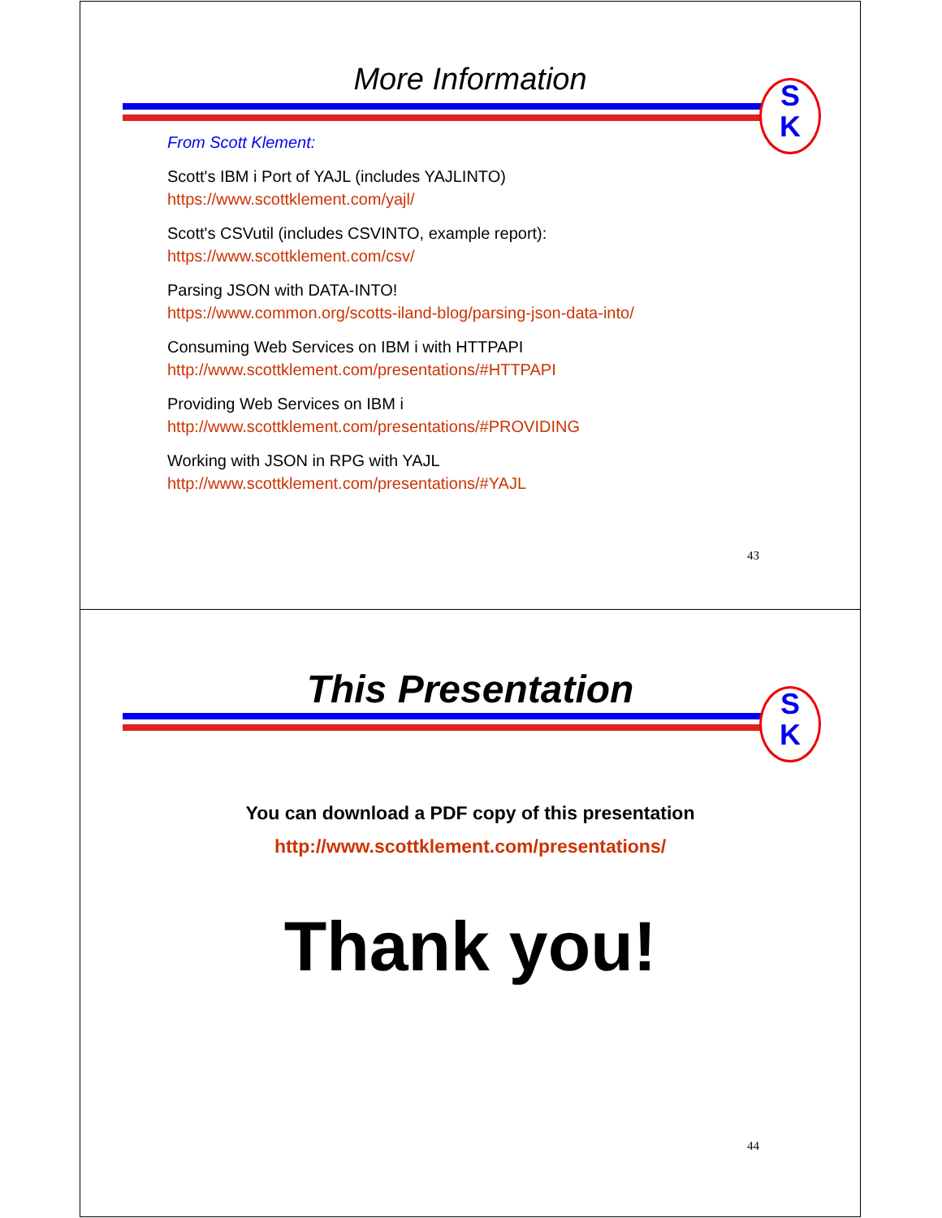More Information
S
K
From Scott Klement:
Scott's IBM i Port of YAJL (includes YAJLINTO)
https://www.scottklement.com/yajl/
Scott's CSVutil (includes CSVINTO, example report):
https://www.scottklement.com/csv/
Parsing JSON with DATA-INTO!
https://www.common.org/scotts-iland-blog/parsing-json-data-into/
Consuming Web Services on IBM i with HTTPAPI
http://www.scottklement.com/presentations/#HTTPAPI
Providing Web Services on IBM i
http://www.scottklement.com/presentations/#PROVIDING
Working with JSON in RPG with YAJL
http://www.scottklement.com/presentations/#YAJL
43
This Presentation
S
K
You can download a PDF copy of this presentation
http://www.scottklement.com/presentations/
Thank you!
44